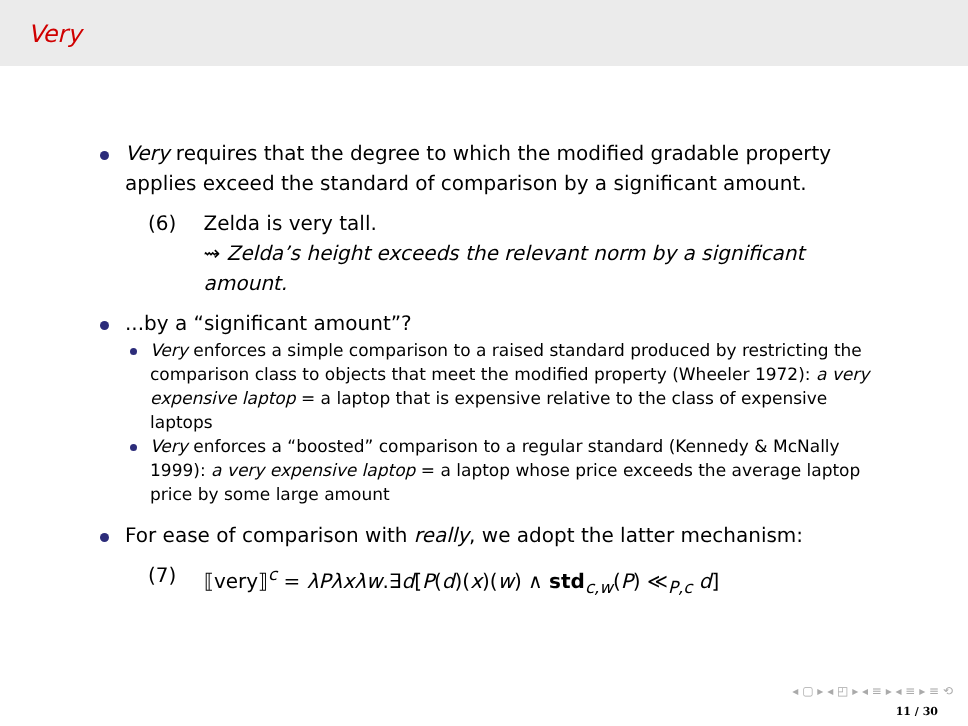Very
Very requires that the degree to which the modified gradable property applies exceed the standard of comparison by a significant amount.
(6) Zelda is very tall.
⇝ Zelda’s height exceeds the relevant norm by a significant amount.
...by a “significant amount”?
Very enforces a simple comparison to a raised standard produced by restricting the comparison class to objects that meet the modified property (Wheeler 1972): a very expensive laptop = a laptop that is expensive relative to the class of expensive laptops
Very enforces a “boosted” comparison to a regular standard (Kennedy & McNally 1999): a very expensive laptop = a laptop whose price exceeds the average laptop price by some large amount
For ease of comparison with really, we adopt the latter mechanism:
(7) ⟦very⟧<sup>c</sup> = λPλxλw.∃d[P(d)(x)(w) ∧ std<sub>c,w</sub>(P) ≪<sub>P,c</sub> d]
◂ ▢ ▸ ◂ ◰ ▸ ◂ ≡ ▸ ◂ ≡ ▸ ≡ ⟲
11 / 30